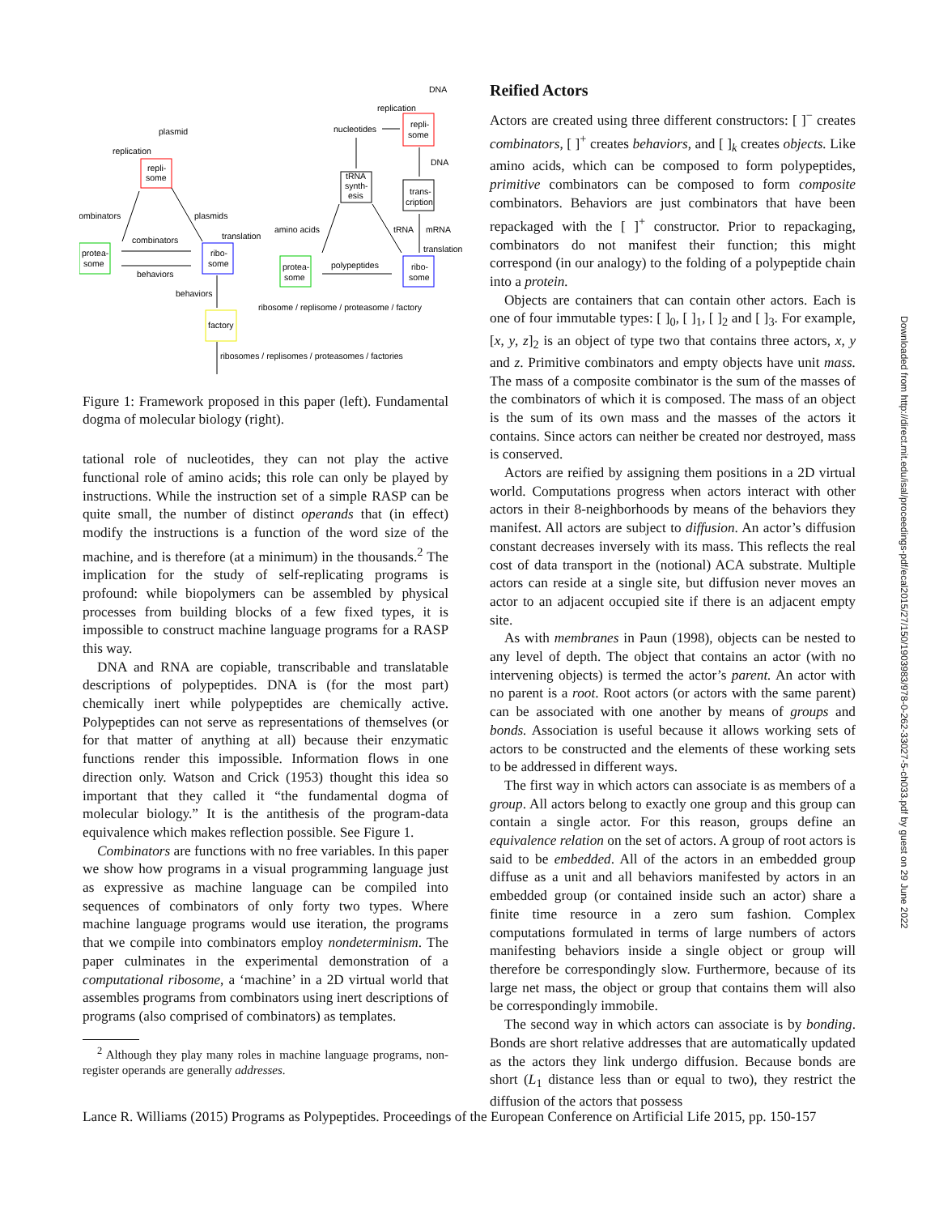plasmid
replication
repli-
some
combinators
plasmids
combinators
translation
protea-
some
ribo-
some
behaviors
behaviors
factory
ribosome / replisome / proteasome / factory
ribosomes / replisomes / proteasomes / factories
DNA
replication
nucleotides
repli-
some
DNA
tRNA
synth-
esis
trans-
cription
amino acids
tRNA
mRNA
translation
polypeptides
protea-
some
ribo-
some
Figure 1: Framework proposed in this paper (left). Fundamental dogma of molecular biology (right).
tational role of nucleotides, they can not play the active functional role of amino acids; this role can only be played by instructions. While the instruction set of a simple RASP can be quite small, the number of distinct operands that (in effect) modify the instructions is a function of the word size of the machine, and is therefore (at a minimum) in the thousands.<sup>2</sup> The implication for the study of self-replicating programs is profound: while biopolymers can be assembled by physical processes from building blocks of a few fixed types, it is impossible to construct machine language programs for a RASP this way.
DNA and RNA are copiable, transcribable and translatable descriptions of polypeptides. DNA is (for the most part) chemically inert while polypeptides are chemically active. Polypeptides can not serve as representations of themselves (or for that matter of anything at all) because their enzymatic functions render this impossible. Information flows in one direction only. Watson and Crick (1953) thought this idea so important that they called it “the fundamental dogma of molecular biology.” It is the antithesis of the program-data equivalence which makes reflection possible. See Figure 1.
Combinators are functions with no free variables. In this paper we show how programs in a visual programming language just as expressive as machine language can be compiled into sequences of combinators of only forty two types. Where machine language programs would use iteration, the programs that we compile into combinators employ nondeterminism. The paper culminates in the experimental demonstration of a computational ribosome, a ‘machine’ in a 2D virtual world that assembles programs from combinators using inert descriptions of programs (also comprised of combinators) as templates.
<sup>2</sup> Although they play many roles in machine language programs, non-register operands are generally addresses.
Reified Actors
Actors are created using three different constructors: [ ]<sup>−</sup> creates combinators, [ ]<sup>+</sup> creates behaviors, and [ ]<sub>k</sub> creates objects. Like amino acids, which can be composed to form polypeptides, primitive combinators can be composed to form composite combinators. Behaviors are just combinators that have been repackaged with the [ ]<sup>+</sup> constructor. Prior to repackaging, combinators do not manifest their function; this might correspond (in our analogy) to the folding of a polypeptide chain into a protein.
Objects are containers that can contain other actors. Each is one of four immutable types: [ ]<sub>0</sub>, [ ]<sub>1</sub>, [ ]<sub>2</sub> and [ ]<sub>3</sub>. For example, [x, y, z]<sub>2</sub> is an object of type two that contains three actors, x, y and z. Primitive combinators and empty objects have unit mass. The mass of a composite combinator is the sum of the masses of the combinators of which it is composed. The mass of an object is the sum of its own mass and the masses of the actors it contains. Since actors can neither be created nor destroyed, mass is conserved.
Actors are reified by assigning them positions in a 2D virtual world. Computations progress when actors interact with other actors in their 8-neighborhoods by means of the behaviors they manifest. All actors are subject to diffusion. An actor’s diffusion constant decreases inversely with its mass. This reflects the real cost of data transport in the (notional) ACA substrate. Multiple actors can reside at a single site, but diffusion never moves an actor to an adjacent occupied site if there is an adjacent empty site.
As with membranes in Paun (1998), objects can be nested to any level of depth. The object that contains an actor (with no intervening objects) is termed the actor’s parent. An actor with no parent is a root. Root actors (or actors with the same parent) can be associated with one another by means of groups and bonds. Association is useful because it allows working sets of actors to be constructed and the elements of these working sets to be addressed in different ways.
The first way in which actors can associate is as members of a group. All actors belong to exactly one group and this group can contain a single actor. For this reason, groups define an equivalence relation on the set of actors. A group of root actors is said to be embedded. All of the actors in an embedded group diffuse as a unit and all behaviors manifested by actors in an embedded group (or contained inside such an actor) share a finite time resource in a zero sum fashion. Complex computations formulated in terms of large numbers of actors manifesting behaviors inside a single object or group will therefore be correspondingly slow. Furthermore, because of its large net mass, the object or group that contains them will also be correspondingly immobile.
The second way in which actors can associate is by bonding. Bonds are short relative addresses that are automatically updated as the actors they link undergo diffusion. Because bonds are short (L<sub>1</sub> distance less than or equal to two), they restrict the diffusion of the actors that possess
Lance R. Williams (2015) Programs as Polypeptides. Proceedings of the European Conference on Artificial Life 2015, pp. 150-157
Downloaded from http://direct.mit.edu/isal/proceedings-pdf/ecal2015/27/150/1903983/978-0-262-33027-5-ch033.pdf by guest on 29 June 2022